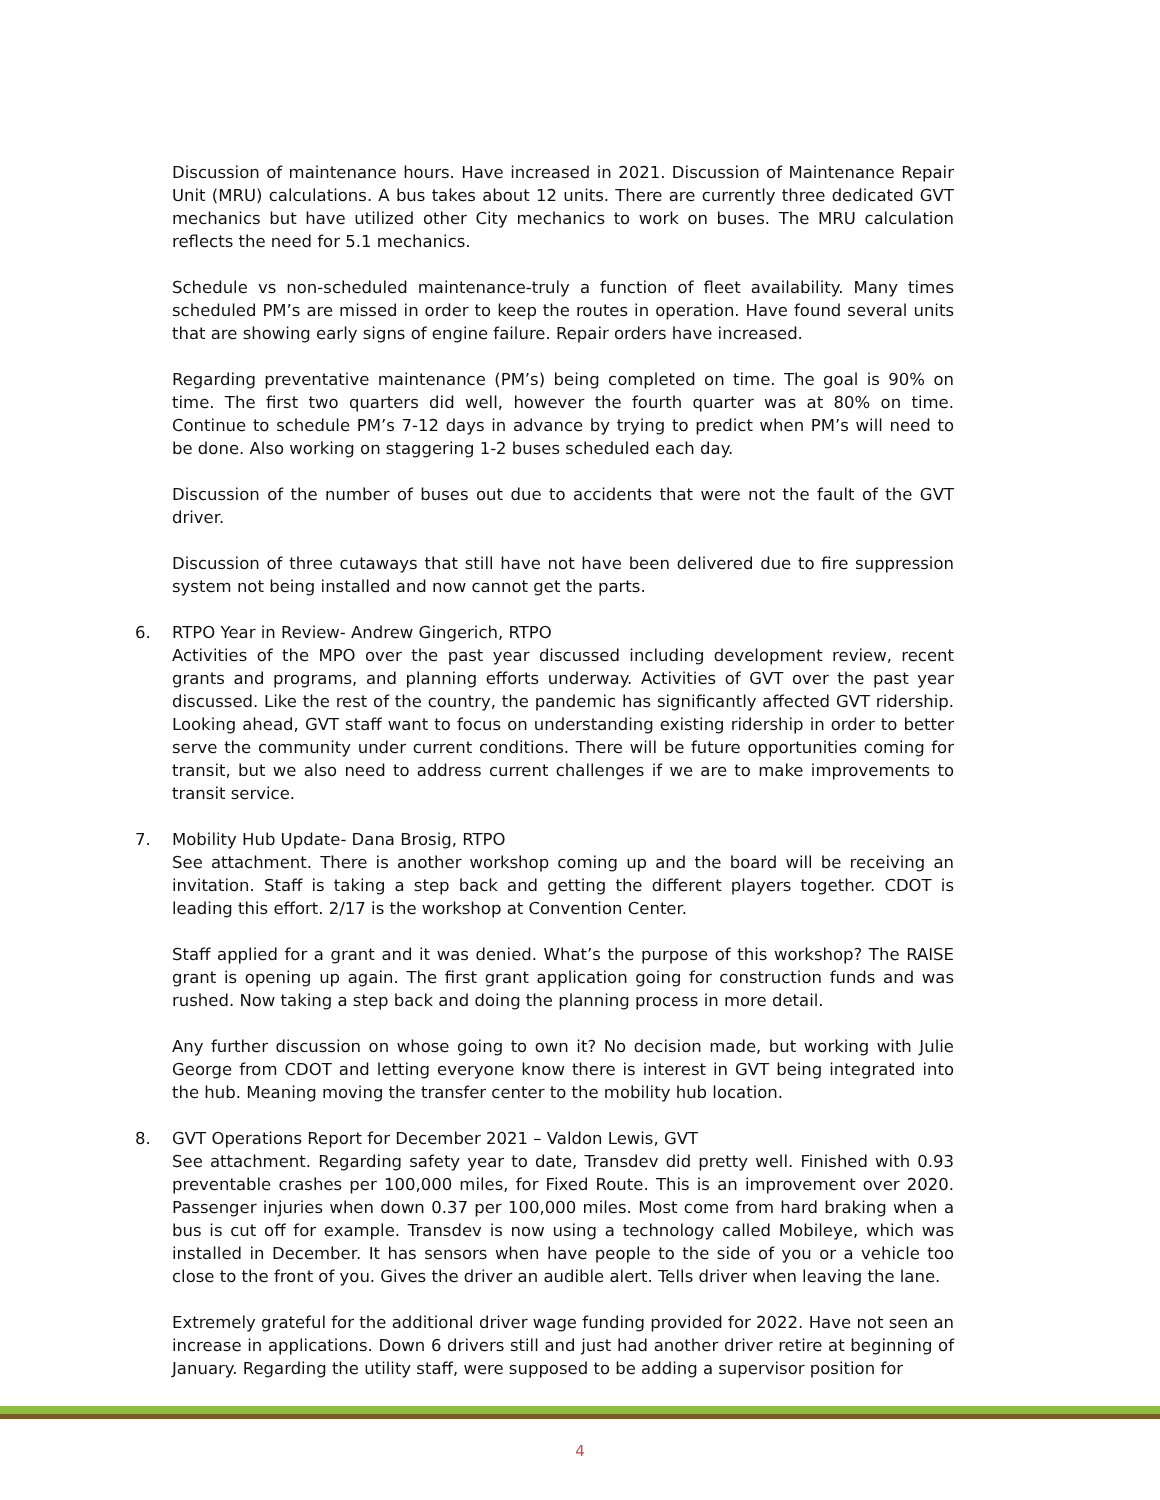Discussion of maintenance hours. Have increased in 2021. Discussion of Maintenance Repair Unit (MRU) calculations. A bus takes about 12 units. There are currently three dedicated GVT mechanics but have utilized other City mechanics to work on buses. The MRU calculation reflects the need for 5.1 mechanics.
Schedule vs non-scheduled maintenance-truly a function of fleet availability. Many times scheduled PM’s are missed in order to keep the routes in operation. Have found several units that are showing early signs of engine failure. Repair orders have increased.
Regarding preventative maintenance (PM’s) being completed on time. The goal is 90% on time. The first two quarters did well, however the fourth quarter was at 80% on time. Continue to schedule PM’s 7-12 days in advance by trying to predict when PM’s will need to be done. Also working on staggering 1-2 buses scheduled each day.
Discussion of the number of buses out due to accidents that were not the fault of the GVT driver.
Discussion of three cutaways that still have not have been delivered due to fire suppression system not being installed and now cannot get the parts.
6. RTPO Year in Review- Andrew Gingerich, RTPO
Activities of the MPO over the past year discussed including development review, recent grants and programs, and planning efforts underway. Activities of GVT over the past year discussed. Like the rest of the country, the pandemic has significantly affected GVT ridership. Looking ahead, GVT staff want to focus on understanding existing ridership in order to better serve the community under current conditions. There will be future opportunities coming for transit, but we also need to address current challenges if we are to make improvements to transit service.
7. Mobility Hub Update- Dana Brosig, RTPO
See attachment. There is another workshop coming up and the board will be receiving an invitation. Staff is taking a step back and getting the different players together. CDOT is leading this effort. 2/17 is the workshop at Convention Center.
Staff applied for a grant and it was denied. What’s the purpose of this workshop? The RAISE grant is opening up again. The first grant application going for construction funds and was rushed. Now taking a step back and doing the planning process in more detail.
Any further discussion on whose going to own it? No decision made, but working with Julie George from CDOT and letting everyone know there is interest in GVT being integrated into the hub. Meaning moving the transfer center to the mobility hub location.
8. GVT Operations Report for December 2021 – Valdon Lewis, GVT
See attachment. Regarding safety year to date, Transdev did pretty well. Finished with 0.93 preventable crashes per 100,000 miles, for Fixed Route. This is an improvement over 2020. Passenger injuries when down 0.37 per 100,000 miles. Most come from hard braking when a bus is cut off for example. Transdev is now using a technology called Mobileye, which was installed in December. It has sensors when have people to the side of you or a vehicle too close to the front of you. Gives the driver an audible alert. Tells driver when leaving the lane.
Extremely grateful for the additional driver wage funding provided for 2022. Have not seen an increase in applications. Down 6 drivers still and just had another driver retire at beginning of January. Regarding the utility staff, were supposed to be adding a supervisor position for
4